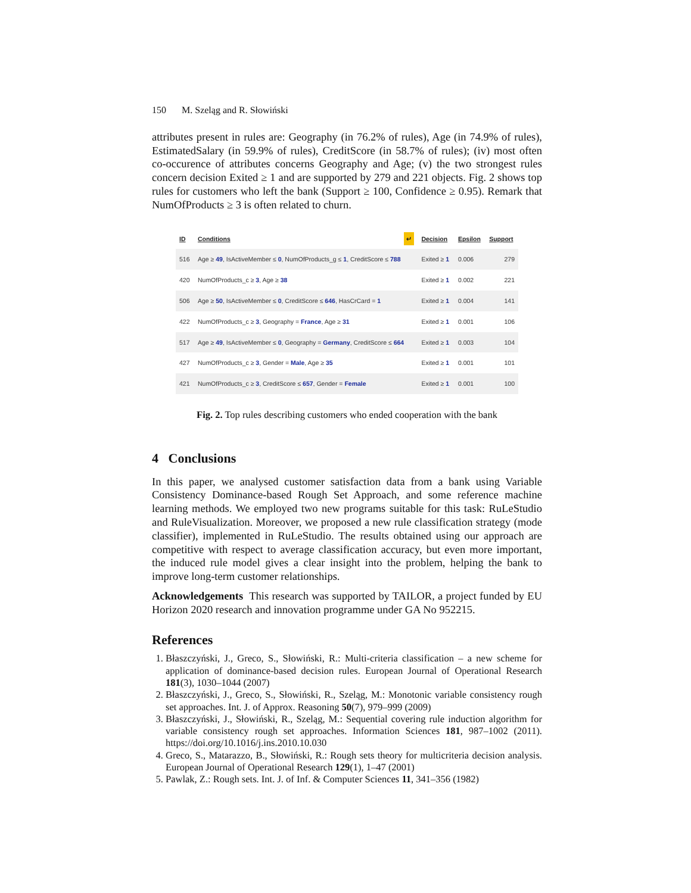150 M. Szeląg and R. Słowiński
attributes present in rules are: Geography (in 76.2% of rules), Age (in 74.9% of rules), EstimatedSalary (in 59.9% of rules), CreditScore (in 58.7% of rules); (iv) most often co-occurence of attributes concerns Geography and Age; (v) the two strongest rules concern decision Exited ≥ 1 and are supported by 279 and 221 objects. Fig. 2 shows top rules for customers who left the bank (Support ≥ 100, Confidence ≥ 0.95). Remark that NumOfProducts ≥ 3 is often related to churn.
| ID | Conditions ↵ | Decision | Epsilon | Support |
| --- | --- | --- | --- | --- |
| 516 | Age ≥ 49 , IsActiveMember ≤ 0 , NumOfProducts_g ≤ 1 , CreditScore ≤ 788 | Exited ≥ 1 | 0.006 | 279 |
| 420 | NumOfProducts_c ≥ 3 , Age ≥ 38 | Exited ≥ 1 | 0.002 | 221 |
| 506 | Age ≥ 50 , IsActiveMember ≤ 0 , CreditScore ≤ 646 , HasCrCard = 1 | Exited ≥ 1 | 0.004 | 141 |
| 422 | NumOfProducts_c ≥ 3 , Geography = France , Age ≥ 31 | Exited ≥ 1 | 0.001 | 106 |
| 517 | Age ≥ 49 , IsActiveMember ≤ 0 , Geography = Germany , CreditScore ≤ 664 | Exited ≥ 1 | 0.003 | 104 |
| 427 | NumOfProducts_c ≥ 3 , Gender = Male , Age ≥ 35 | Exited ≥ 1 | 0.001 | 101 |
| 421 | NumOfProducts_c ≥ 3 , CreditScore ≤ 657 , Gender = Female | Exited ≥ 1 | 0.001 | 100 |
Fig. 2. Top rules describing customers who ended cooperation with the bank
4 Conclusions
In this paper, we analysed customer satisfaction data from a bank using Variable Consistency Dominance-based Rough Set Approach, and some reference machine learning methods. We employed two new programs suitable for this task: RuLeStudio and RuleVisualization. Moreover, we proposed a new rule classification strategy (mode classifier), implemented in RuLeStudio. The results obtained using our approach are competitive with respect to average classification accuracy, but even more important, the induced rule model gives a clear insight into the problem, helping the bank to improve long-term customer relationships.
Acknowledgements This research was supported by TAILOR, a project funded by EU Horizon 2020 research and innovation programme under GA No 952215.
References
1. Błaszczyński, J., Greco, S., Słowiński, R.: Multi-criteria classification – a new scheme for application of dominance-based decision rules. European Journal of Operational Research 181(3), 1030–1044 (2007)
2. Błaszczyński, J., Greco, S., Słowiński, R., Szeląg, M.: Monotonic variable consistency rough set approaches. Int. J. of Approx. Reasoning 50(7), 979–999 (2009)
3. Błaszczyński, J., Słowiński, R., Szeląg, M.: Sequential covering rule induction algorithm for variable consistency rough set approaches. Information Sciences 181, 987–1002 (2011). https://doi.org/10.1016/j.ins.2010.10.030
4. Greco, S., Matarazzo, B., Słowiński, R.: Rough sets theory for multicriteria decision analysis. European Journal of Operational Research 129(1), 1–47 (2001)
5. Pawlak, Z.: Rough sets. Int. J. of Inf. & Computer Sciences 11, 341–356 (1982)